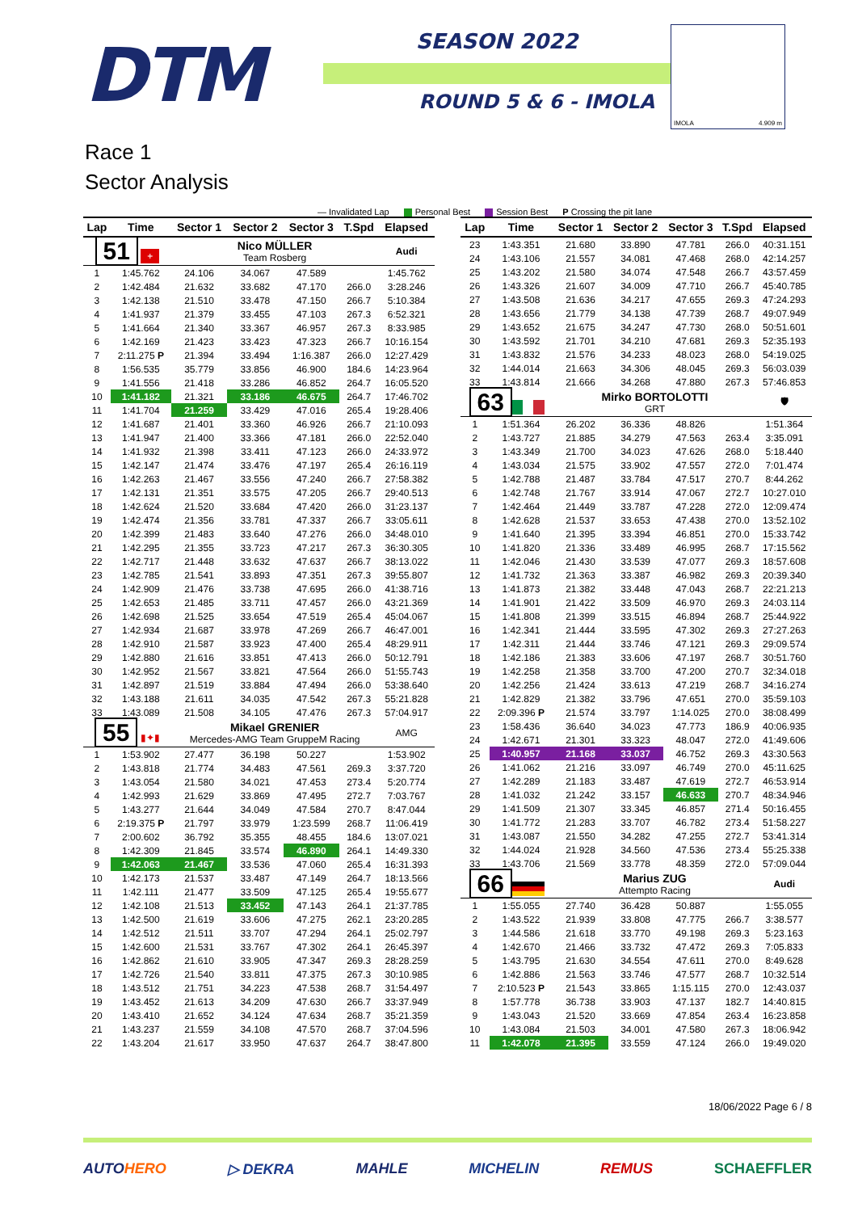DTM
SEASON 2022
ROUND 5 & 6 - IMOLA
IMOLA 4.909 m
Race 1
Sector Analysis
— Invalidated Lap Personal Best Session Best P Crossing the pit lane
| Lap | Time | Sector 1 | Sector 2 | Sector 3 | T.Spd | Elapsed |
| --- | --- | --- | --- | --- | --- | --- |
| 51 + | | Nico MÜLLER Team Rosberg | | | | Audi |
| 1 | 1:45.762 | 24.106 | 34.067 | 47.589 | | 1:45.762 |
| 2 | 1:42.484 | 21.632 | 33.682 | 47.170 | 266.0 | 3:28.246 |
| 3 | 1:42.138 | 21.510 | 33.478 | 47.150 | 266.7 | 5:10.384 |
| 4 | 1:41.937 | 21.379 | 33.455 | 47.103 | 267.3 | 6:52.321 |
| 5 | 1:41.664 | 21.340 | 33.367 | 46.957 | 267.3 | 8:33.985 |
| 6 | 1:42.169 | 21.423 | 33.423 | 47.323 | 266.7 | 10:16.154 |
| 7 | 2:11.275 P | 21.394 | 33.494 | 1:16.387 | 266.0 | 12:27.429 |
| 8 | 1:56.535 | 35.779 | 33.856 | 46.900 | 184.6 | 14:23.964 |
| 9 | 1:41.556 | 21.418 | 33.286 | 46.852 | 264.7 | 16:05.520 |
| 10 | 1:41.182 | 21.321 | 33.186 | 46.675 | 264.7 | 17:46.702 |
| 11 | 1:41.704 | 21.259 | 33.429 | 47.016 | 265.4 | 19:28.406 |
| 12 | 1:41.687 | 21.401 | 33.360 | 46.926 | 266.7 | 21:10.093 |
| 13 | 1:41.947 | 21.400 | 33.366 | 47.181 | 266.0 | 22:52.040 |
| 14 | 1:41.932 | 21.398 | 33.411 | 47.123 | 266.0 | 24:33.972 |
| 15 | 1:42.147 | 21.474 | 33.476 | 47.197 | 265.4 | 26:16.119 |
| 16 | 1:42.263 | 21.467 | 33.556 | 47.240 | 266.7 | 27:58.382 |
| 17 | 1:42.131 | 21.351 | 33.575 | 47.205 | 266.7 | 29:40.513 |
| 18 | 1:42.624 | 21.520 | 33.684 | 47.420 | 266.0 | 31:23.137 |
| 19 | 1:42.474 | 21.356 | 33.781 | 47.337 | 266.7 | 33:05.611 |
| 20 | 1:42.399 | 21.483 | 33.640 | 47.276 | 266.0 | 34:48.010 |
| 21 | 1:42.295 | 21.355 | 33.723 | 47.217 | 267.3 | 36:30.305 |
| 22 | 1:42.717 | 21.448 | 33.632 | 47.637 | 266.7 | 38:13.022 |
| 23 | 1:42.785 | 21.541 | 33.893 | 47.351 | 267.3 | 39:55.807 |
| 24 | 1:42.909 | 21.476 | 33.738 | 47.695 | 266.0 | 41:38.716 |
| 25 | 1:42.653 | 21.485 | 33.711 | 47.457 | 266.0 | 43:21.369 |
| 26 | 1:42.698 | 21.525 | 33.654 | 47.519 | 265.4 | 45:04.067 |
| 27 | 1:42.934 | 21.687 | 33.978 | 47.269 | 266.7 | 46:47.001 |
| 28 | 1:42.910 | 21.587 | 33.923 | 47.400 | 265.4 | 48:29.911 |
| 29 | 1:42.880 | 21.616 | 33.851 | 47.413 | 266.0 | 50:12.791 |
| 30 | 1:42.952 | 21.567 | 33.821 | 47.564 | 266.0 | 51:55.743 |
| 31 | 1:42.897 | 21.519 | 33.884 | 47.494 | 266.0 | 53:38.640 |
| 32 | 1:43.188 | 21.611 | 34.035 | 47.542 | 267.3 | 55:21.828 |
| 33 | 1:43.089 | 21.508 | 34.105 | 47.476 | 267.3 | 57:04.917 |
| 55 ▮✦▮ | | Mikael GRENIER Mercedes-AMG Team GruppeM Racing | | | | AMG |
| 1 | 1:53.902 | 27.477 | 36.198 | 50.227 | | 1:53.902 |
| 2 | 1:43.818 | 21.774 | 34.483 | 47.561 | 269.3 | 3:37.720 |
| 3 | 1:43.054 | 21.580 | 34.021 | 47.453 | 273.4 | 5:20.774 |
| 4 | 1:42.993 | 21.629 | 33.869 | 47.495 | 272.7 | 7:03.767 |
| 5 | 1:43.277 | 21.644 | 34.049 | 47.584 | 270.7 | 8:47.044 |
| 6 | 2:19.375 P | 21.797 | 33.979 | 1:23.599 | 268.7 | 11:06.419 |
| 7 | 2:00.602 | 36.792 | 35.355 | 48.455 | 184.6 | 13:07.021 |
| 8 | 1:42.309 | 21.845 | 33.574 | 46.890 | 264.1 | 14:49.330 |
| 9 | 1:42.063 | 21.467 | 33.536 | 47.060 | 265.4 | 16:31.393 |
| 10 | 1:42.173 | 21.537 | 33.487 | 47.149 | 264.7 | 18:13.566 |
| 11 | 1:42.111 | 21.477 | 33.509 | 47.125 | 265.4 | 19:55.677 |
| 12 | 1:42.108 | 21.513 | 33.452 | 47.143 | 264.1 | 21:37.785 |
| 13 | 1:42.500 | 21.619 | 33.606 | 47.275 | 262.1 | 23:20.285 |
| 14 | 1:42.512 | 21.511 | 33.707 | 47.294 | 264.1 | 25:02.797 |
| 15 | 1:42.600 | 21.531 | 33.767 | 47.302 | 264.1 | 26:45.397 |
| 16 | 1:42.862 | 21.610 | 33.905 | 47.347 | 269.3 | 28:28.259 |
| 17 | 1:42.726 | 21.540 | 33.811 | 47.375 | 267.3 | 30:10.985 |
| 18 | 1:43.512 | 21.751 | 34.223 | 47.538 | 268.7 | 31:54.497 |
| 19 | 1:43.452 | 21.613 | 34.209 | 47.630 | 266.7 | 33:37.949 |
| 20 | 1:43.410 | 21.652 | 34.124 | 47.634 | 268.7 | 35:21.359 |
| 21 | 1:43.237 | 21.559 | 34.108 | 47.570 | 268.7 | 37:04.596 |
| 22 | 1:43.204 | 21.617 | 33.950 | 47.637 | 264.7 | 38:47.800 |
| Lap | Time | Sector 1 | Sector 2 | Sector 3 | T.Spd | Elapsed |
| --- | --- | --- | --- | --- | --- | --- |
| 23 | 1:43.351 | 21.680 | 33.890 | 47.781 | 266.0 | 40:31.151 |
| 24 | 1:43.106 | 21.557 | 34.081 | 47.468 | 268.0 | 42:14.257 |
| 25 | 1:43.202 | 21.580 | 34.074 | 47.548 | 266.7 | 43:57.459 |
| 26 | 1:43.326 | 21.607 | 34.009 | 47.710 | 266.7 | 45:40.785 |
| 27 | 1:43.508 | 21.636 | 34.217 | 47.655 | 269.3 | 47:24.293 |
| 28 | 1:43.656 | 21.779 | 34.138 | 47.739 | 268.7 | 49:07.949 |
| 29 | 1:43.652 | 21.675 | 34.247 | 47.730 | 268.0 | 50:51.601 |
| 30 | 1:43.592 | 21.701 | 34.210 | 47.681 | 269.3 | 52:35.193 |
| 31 | 1:43.832 | 21.576 | 34.233 | 48.023 | 268.0 | 54:19.025 |
| 32 | 1:44.014 | 21.663 | 34.306 | 48.045 | 269.3 | 56:03.039 |
| 33 | 1:43.814 | 21.666 | 34.268 | 47.880 | 267.3 | 57:46.853 |
| 63 | | Mirko BORTOLOTTI GRT | | | | 🛡 |
| 1 | 1:51.364 | 26.202 | 36.336 | 48.826 | | 1:51.364 |
| 2 | 1:43.727 | 21.885 | 34.279 | 47.563 | 263.4 | 3:35.091 |
| 3 | 1:43.349 | 21.700 | 34.023 | 47.626 | 268.0 | 5:18.440 |
| 4 | 1:43.034 | 21.575 | 33.902 | 47.557 | 272.0 | 7:01.474 |
| 5 | 1:42.788 | 21.487 | 33.784 | 47.517 | 270.7 | 8:44.262 |
| 6 | 1:42.748 | 21.767 | 33.914 | 47.067 | 272.7 | 10:27.010 |
| 7 | 1:42.464 | 21.449 | 33.787 | 47.228 | 272.0 | 12:09.474 |
| 8 | 1:42.628 | 21.537 | 33.653 | 47.438 | 270.0 | 13:52.102 |
| 9 | 1:41.640 | 21.395 | 33.394 | 46.851 | 270.0 | 15:33.742 |
| 10 | 1:41.820 | 21.336 | 33.489 | 46.995 | 268.7 | 17:15.562 |
| 11 | 1:42.046 | 21.430 | 33.539 | 47.077 | 269.3 | 18:57.608 |
| 12 | 1:41.732 | 21.363 | 33.387 | 46.982 | 269.3 | 20:39.340 |
| 13 | 1:41.873 | 21.382 | 33.448 | 47.043 | 268.7 | 22:21.213 |
| 14 | 1:41.901 | 21.422 | 33.509 | 46.970 | 269.3 | 24:03.114 |
| 15 | 1:41.808 | 21.399 | 33.515 | 46.894 | 268.7 | 25:44.922 |
| 16 | 1:42.341 | 21.444 | 33.595 | 47.302 | 269.3 | 27:27.263 |
| 17 | 1:42.311 | 21.444 | 33.746 | 47.121 | 269.3 | 29:09.574 |
| 18 | 1:42.186 | 21.383 | 33.606 | 47.197 | 268.7 | 30:51.760 |
| 19 | 1:42.258 | 21.358 | 33.700 | 47.200 | 270.7 | 32:34.018 |
| 20 | 1:42.256 | 21.424 | 33.613 | 47.219 | 268.7 | 34:16.274 |
| 21 | 1:42.829 | 21.382 | 33.796 | 47.651 | 270.0 | 35:59.103 |
| 22 | 2:09.396 P | 21.574 | 33.797 | 1:14.025 | 270.0 | 38:08.499 |
| 23 | 1:58.436 | 36.640 | 34.023 | 47.773 | 186.9 | 40:06.935 |
| 24 | 1:42.671 | 21.301 | 33.323 | 48.047 | 272.0 | 41:49.606 |
| 25 | 1:40.957 | 21.168 | 33.037 | 46.752 | 269.3 | 43:30.563 |
| 26 | 1:41.062 | 21.216 | 33.097 | 46.749 | 270.0 | 45:11.625 |
| 27 | 1:42.289 | 21.183 | 33.487 | 47.619 | 272.7 | 46:53.914 |
| 28 | 1:41.032 | 21.242 | 33.157 | 46.633 | 270.7 | 48:34.946 |
| 29 | 1:41.509 | 21.307 | 33.345 | 46.857 | 271.4 | 50:16.455 |
| 30 | 1:41.772 | 21.283 | 33.707 | 46.782 | 273.4 | 51:58.227 |
| 31 | 1:43.087 | 21.550 | 34.282 | 47.255 | 272.7 | 53:41.314 |
| 32 | 1:44.024 | 21.928 | 34.560 | 47.536 | 273.4 | 55:25.338 |
| 33 | 1:43.706 | 21.569 | 33.778 | 48.359 | 272.0 | 57:09.044 |
| 66 | | Marius ZUG Attempto Racing | | | | Audi |
| 1 | 1:55.055 | 27.740 | 36.428 | 50.887 | | 1:55.055 |
| 2 | 1:43.522 | 21.939 | 33.808 | 47.775 | 266.7 | 3:38.577 |
| 3 | 1:44.586 | 21.618 | 33.770 | 49.198 | 269.3 | 5:23.163 |
| 4 | 1:42.670 | 21.466 | 33.732 | 47.472 | 269.3 | 7:05.833 |
| 5 | 1:43.795 | 21.630 | 34.554 | 47.611 | 270.0 | 8:49.628 |
| 6 | 1:42.886 | 21.563 | 33.746 | 47.577 | 268.7 | 10:32.514 |
| 7 | 2:10.523 P | 21.543 | 33.865 | 1:15.115 | 270.0 | 12:43.037 |
| 8 | 1:57.778 | 36.738 | 33.903 | 47.137 | 182.7 | 14:40.815 |
| 9 | 1:43.043 | 21.520 | 33.669 | 47.854 | 263.4 | 16:23.858 |
| 10 | 1:43.084 | 21.503 | 34.001 | 47.580 | 267.3 | 18:06.942 |
| 11 | 1:42.078 | 21.395 | 33.559 | 47.124 | 266.0 | 19:49.020 |
18/06/2022 Page 6 / 8
AUTOHERO ▷ DEKRA MAHLE MICHELIN REMUS SCHAEFFLER